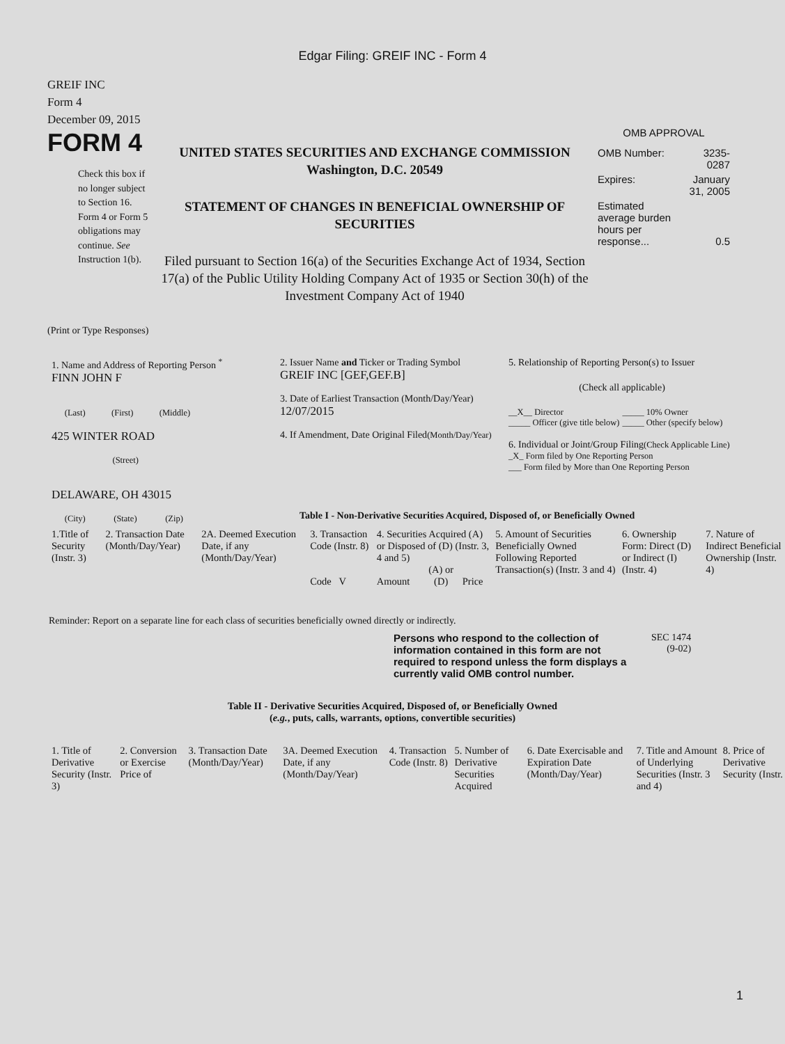Edgar Filing: GREIF INC - Form 4
GREIF INC
Form 4
December 09, 2015
FORM 4
Check this box if no longer subject to Section 16. Form 4 or Form 5 obligations may continue. See Instruction 1(b).
UNITED STATES SECURITIES AND EXCHANGE COMMISSION
Washington, D.C. 20549
STATEMENT OF CHANGES IN BENEFICIAL OWNERSHIP OF SECURITIES
Filed pursuant to Section 16(a) of the Securities Exchange Act of 1934, Section 17(a) of the Public Utility Holding Company Act of 1935 or Section 30(h) of the Investment Company Act of 1940
OMB APPROVAL
| OMB Number: | 3235-0287 |
| Expires: | January 31, 2005 |
| Estimated average burden hours per response... | 0.5 |
(Print or Type Responses)
| 1. Name and Address of Reporting Person <sup>*</sup> FINN JOHN F (Last) (First) (Middle) 425 WINTER ROAD (Street) DELAWARE, OH 43015 (City) (State) (Zip) | 2. Issuer Name and Ticker or Trading Symbol GREIF INC [GEF,GEF.B] 3. Date of Earliest Transaction (Month/Day/Year) 12/07/2015 4. If Amendment, Date Original Filed (Month/Day/Year) | 5. Relationship of Reporting Person(s) to Issuer (Check all applicable) / __X__ Director _____ Officer (give title below) / _____ 10% Owner _____ Other (specify below) / 6. Individual or Joint/Group Filing (Check Applicable Line) _X_ Form filed by One Reporting Person ___ Form filed by More than One Reporting Person |
Table I - Non-Derivative Securities Acquired, Disposed of, or Beneficially Owned
| 1.Title of Security (Instr. 3) | 2. Transaction Date (Month/Day/Year) | 2A. Deemed Execution Date, if any (Month/Day/Year) | 3. Transaction Code (Instr. 8) | 4. Securities Acquired (A) or Disposed of (D) (Instr. 3, 4 and 5) | | | 5. Amount of Securities Beneficially Owned Following Reported Transaction(s) (Instr. 3 and 4) | 6. Ownership Form: Direct (D) or Indirect (I) (Instr. 4) | 7. Nature of Indirect Beneficial Ownership (Instr. 4) |
| --- | --- | --- | --- | --- | --- | --- | --- | --- | --- |
| | | | Code V | Amount | (A) or (D) | Price | | | |
Reminder: Report on a separate line for each class of securities beneficially owned directly or indirectly.
Persons who respond to the collection of information contained in this form are not required to respond unless the form displays a currently valid OMB control number.
SEC 1474
(9-02)
Table II - Derivative Securities Acquired, Disposed of, or Beneficially Owned
(e.g., puts, calls, warrants, options, convertible securities)
| 1. Title of Derivative Security (Instr. 3) | 2. Conversion or Exercise Price of | 3. Transaction Date (Month/Day/Year) | 3A. Deemed Execution Date, if any (Month/Day/Year) | 4. Transaction Code (Instr. 8) | 5. Number of Derivative Securities Acquired | 6. Date Exercisable and Expiration Date (Month/Day/Year) | 7. Title and Amount of Underlying Securities (Instr. 3 and 4) | 8. Price of Derivative Security (Instr. |
| --- | --- | --- | --- | --- | --- | --- | --- | --- |
1